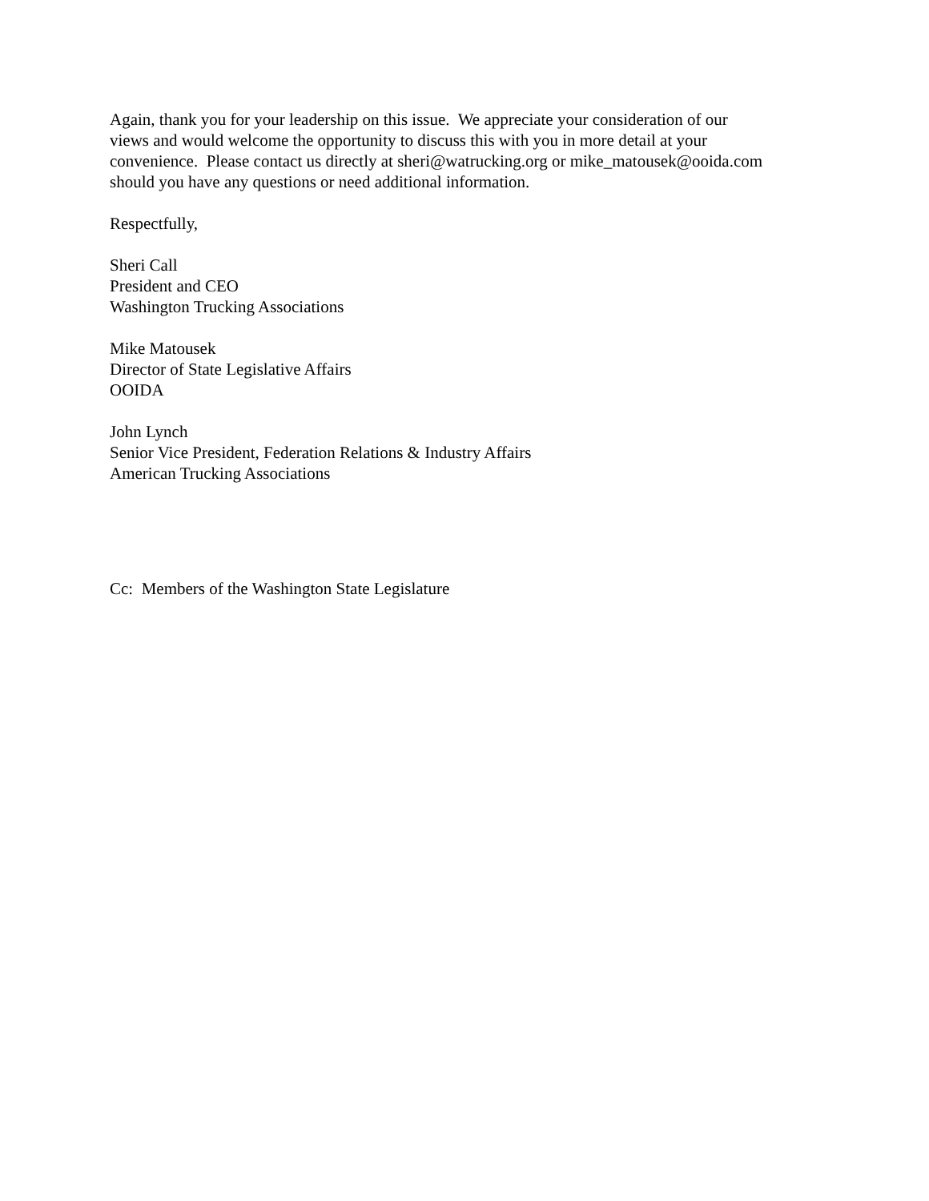Again, thank you for your leadership on this issue. We appreciate your consideration of our
views and would welcome the opportunity to discuss this with you in more detail at your
convenience. Please contact us directly at sheri@watrucking.org or mike_matousek@ooida.com
should you have any questions or need additional information.
Respectfully,
Sheri Call
President and CEO
Washington Trucking Associations
Mike Matousek
Director of State Legislative Affairs
OOIDA
John Lynch
Senior Vice President, Federation Relations & Industry Affairs
American Trucking Associations
Cc: Members of the Washington State Legislature